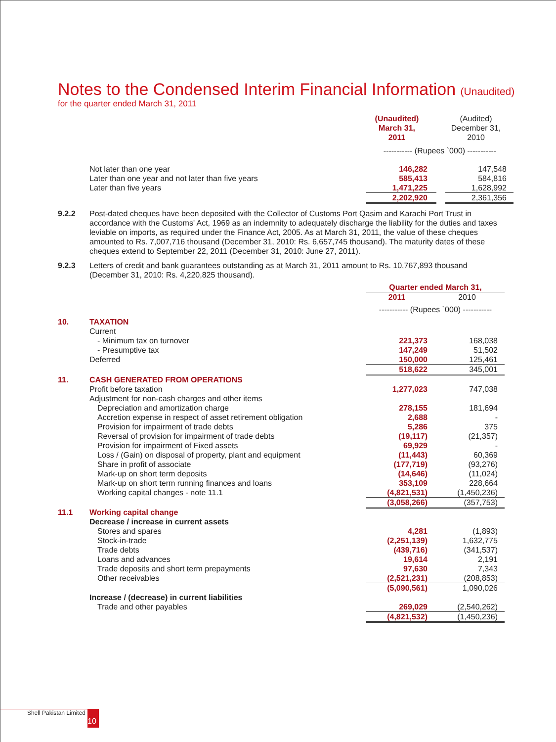Notes to the Condensed Interim Financial Information (Unaudited)
for the quarter ended March 31, 2011
| | | (Unaudited) March 31, 2011 | | (Audited) December 31, 2010 |
| | | ----------- (Rupees `000) ----------- | | |
| | Not later than one year | 146,282 | | 147,548 |
| | Later than one year and not later than five years | 585,413 | | 584,816 |
| | Later than five years | 1,471,225 | | 1,628,992 |
| | | 2,202,920 | | 2,361,356 |
9.2.2 Post-dated cheques have been deposited with the Collector of Customs Port Qasim and Karachi Port Trust in accordance with the Customs' Act, 1969 as an indemnity to adequately discharge the liability for the duties and taxes leviable on imports, as required under the Finance Act, 2005. As at March 31, 2011, the value of these cheques amounted to Rs. 7,007,716 thousand (December 31, 2010: Rs. 6,657,745 thousand). The maturity dates of these cheques extend to September 22, 2011 (December 31, 2010: June 27, 2011).
9.2.3 Letters of credit and bank guarantees outstanding as at March 31, 2011 amount to Rs. 10,767,893 thousand (December 31, 2010: Rs. 4,220,825 thousand).
| | | Quarter ended March 31, | | |
| | | 2011 | | 2010 |
| | | ----------- (Rupees `000) ----------- | | |
| 10. | TAXATION | | | |
| | Current | | | |
| | - Minimum tax on turnover | 221,373 | | 168,038 |
| | - Presumptive tax | 147,249 | | 51,502 |
| | Deferred | 150,000 | | 125,461 |
| | | 518,622 | | 345,001 |
| 11. | CASH GENERATED FROM OPERATIONS | | | |
| | Profit before taxation | 1,277,023 | | 747,038 |
| | Adjustment for non-cash charges and other items | | | |
| | Depreciation and amortization charge | 278,155 | | 181,694 |
| | Accretion expense in respect of asset retirement obligation | 2,688 | | - |
| | Provision for impairment of trade debts | 5,286 | | 375 |
| | Reversal of provision for impairment of trade debts | (19,117) | | (21,357) |
| | Provision for impairment of Fixed assets | 69,929 | | - |
| | Loss / (Gain) on disposal of property, plant and equipment | (11,443) | | 60,369 |
| | Share in profit of associate | (177,719) | | (93,276) |
| | Mark-up on short term deposits | (14,646) | | (11,024) |
| | Mark-up on short term running finances and loans | 353,109 | | 228,664 |
| | Working capital changes - note 11.1 | (4,821,531) | | (1,450,236) |
| | | (3,058,266) | | (357,753) |
| 11.1 | Working capital change | | | |
| | Decrease / increase in current assets | | | |
| | Stores and spares | 4,281 | | (1,893) |
| | Stock-in-trade | (2,251,139) | | 1,632,775 |
| | Trade debts | (439,716) | | (341,537) |
| | Loans and advances | 19,614 | | 2,191 |
| | Trade deposits and short term prepayments | 97,630 | | 7,343 |
| | Other receivables | (2,521,231) | | (208,853) |
| | | (5,090,561) | | 1,090,026 |
| | Increase / (decrease) in current liabilities | | | |
| | Trade and other payables | 269,029 | | (2,540,262) |
| | | (4,821,532) | | (1,450,236) |
Shell Pakistan Limited 10